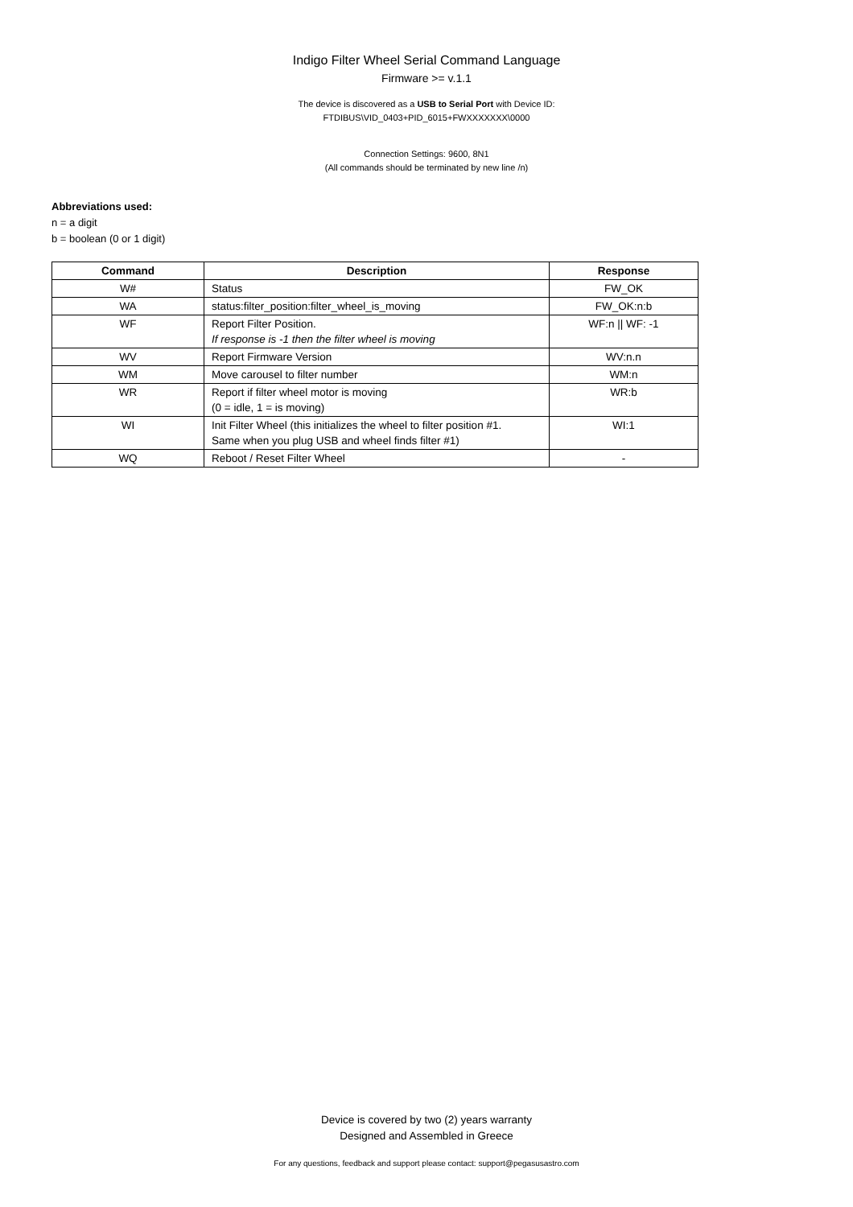Indigo Filter Wheel Serial Command Language
Firmware >= v.1.1
The device is discovered as a USB to Serial Port with Device ID:
FTDIBUS\VID_0403+PID_6015+FWXXXXXXX\0000
Connection Settings: 9600, 8N1
(All commands should be terminated by new line /n)
Abbreviations used:
n = a digit
b = boolean (0 or 1 digit)
| Command | Description | Response |
| --- | --- | --- |
| W# | Status | FW_OK |
| WA | status:filter_position:filter_wheel_is_moving | FW_OK:n:b |
| WF | Report Filter Position. If response is -1 then the filter wheel is moving | WF:n // WF: -1 |
| WV | Report Firmware Version | WV:n.n |
| WM | Move carousel to filter number | WM:n |
| WR | Report if filter wheel motor is moving (0 = idle, 1 = is moving) | WR:b |
| WI | Init Filter Wheel (this initializes the wheel to filter position #1. Same when you plug USB and wheel finds filter #1) | WI:1 |
| WQ | Reboot / Reset Filter Wheel | - |
Device is covered by two (2) years warranty
Designed and Assembled in Greece
For any questions, feedback and support please contact: support@pegasusastro.com